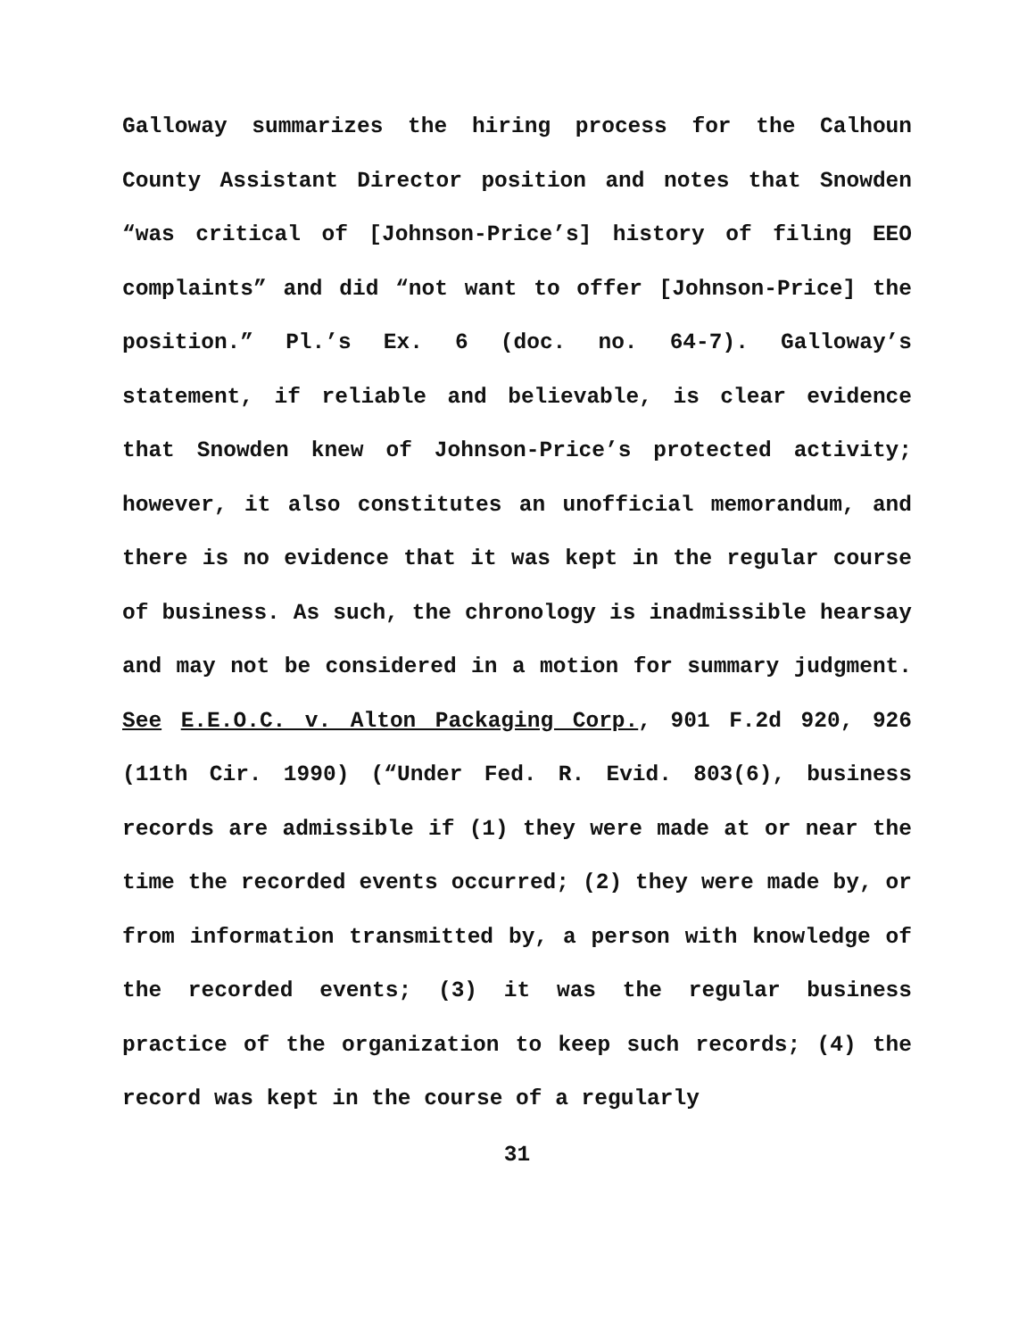Galloway summarizes the hiring process for the Calhoun County Assistant Director position and notes that Snowden “was critical of [Johnson-Price’s] history of filing EEO complaints” and did “not want to offer [Johnson-Price] the position.” Pl.’s Ex. 6 (doc. no. 64-7). Galloway’s statement, if reliable and believable, is clear evidence that Snowden knew of Johnson-Price’s protected activity; however, it also constitutes an unofficial memorandum, and there is no evidence that it was kept in the regular course of business. As such, the chronology is inadmissible hearsay and may not be considered in a motion for summary judgment. See E.E.O.C. v. Alton Packaging Corp., 901 F.2d 920, 926 (11th Cir. 1990) (“Under Fed. R. Evid. 803(6), business records are admissible if (1) they were made at or near the time the recorded events occurred; (2) they were made by, or from information transmitted by, a person with knowledge of the recorded events; (3) it was the regular business practice of the organization to keep such records; (4) the record was kept in the course of a regularly
31